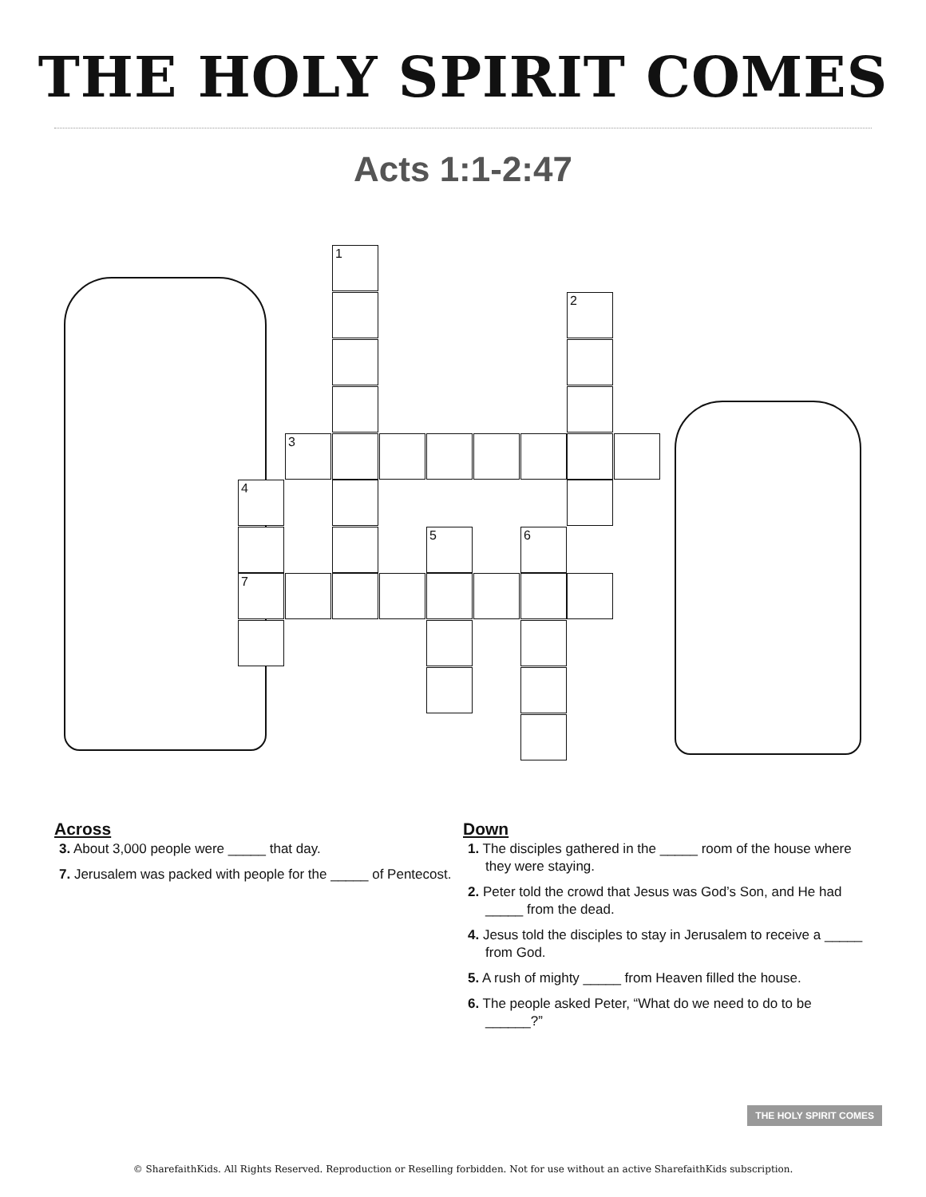THE HOLY SPIRIT COMES
Acts 1:1-2:47
1
2
3
4
5 6
7
Across
3. About 3,000 people were _____ that day.
7. Jerusalem was packed with people for the _____ of Pentecost.
Down
1. The disciples gathered in the _____ room of the house where they were staying.
2. Peter told the crowd that Jesus was God’s Son, and He had _____ from the dead.
4. Jesus told the disciples to stay in Jerusalem to receive a _____ from God.
5. A rush of mighty _____ from Heaven filled the house.
6. The people asked Peter, “What do we need to do to be ______?”
THE HOLY SPIRIT COMES
© SharefaithKids. All Rights Reserved. Reproduction or Reselling forbidden. Not for use without an active SharefaithKids subscription.